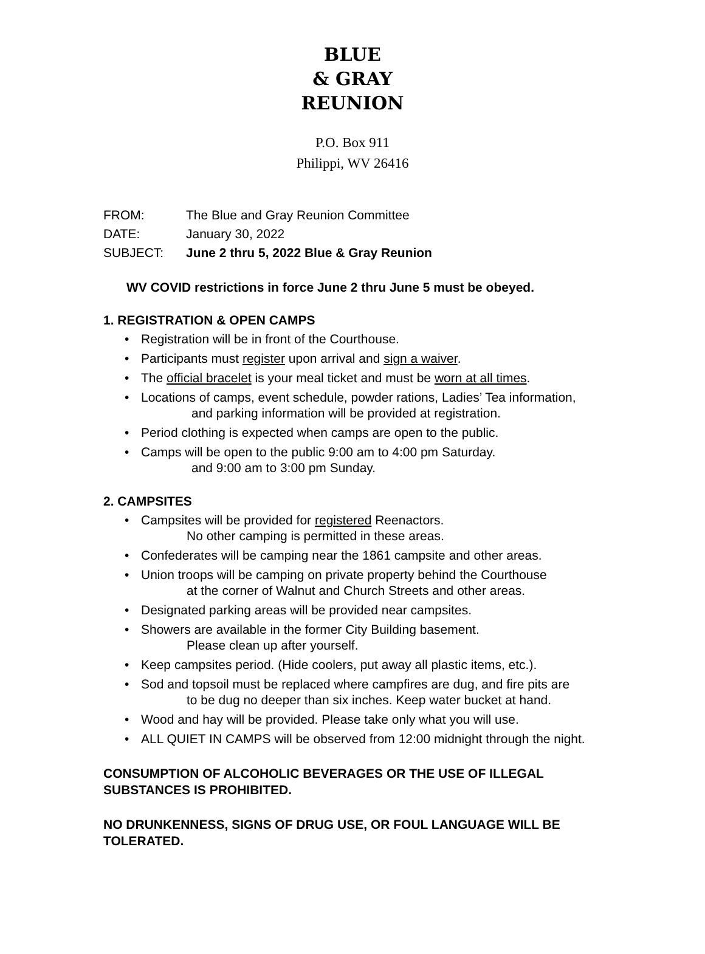BLUE
& GRAY
REUNION
P.O. Box 911
Philippi, WV 26416
FROM: The Blue and Gray Reunion Committee
DATE: January 30, 2022
SUBJECT: June 2 thru 5, 2022 Blue & Gray Reunion
WV COVID restrictions in force June 2 thru June 5 must be obeyed.
1. REGISTRATION & OPEN CAMPS
• Registration will be in front of the Courthouse.
• Participants must register upon arrival and sign a waiver.
• The official bracelet is your meal ticket and must be worn at all times.
• Locations of camps, event schedule, powder rations, Ladies’ Tea information,
and parking information will be provided at registration.
• Period clothing is expected when camps are open to the public.
• Camps will be open to the public 9:00 am to 4:00 pm Saturday.
and 9:00 am to 3:00 pm Sunday.
2. CAMPSITES
• Campsites will be provided for registered Reenactors.
No other camping is permitted in these areas.
• Confederates will be camping near the 1861 campsite and other areas.
• Union troops will be camping on private property behind the Courthouse
at the corner of Walnut and Church Streets and other areas.
• Designated parking areas will be provided near campsites.
• Showers are available in the former City Building basement.
Please clean up after yourself.
• Keep campsites period. (Hide coolers, put away all plastic items, etc.).
• Sod and topsoil must be replaced where campfires are dug, and fire pits are
to be dug no deeper than six inches. Keep water bucket at hand.
• Wood and hay will be provided. Please take only what you will use.
• ALL QUIET IN CAMPS will be observed from 12:00 midnight through the night.
CONSUMPTION OF ALCOHOLIC BEVERAGES OR THE USE OF ILLEGAL SUBSTANCES IS PROHIBITED.
NO DRUNKENNESS, SIGNS OF DRUG USE, OR FOUL LANGUAGE WILL BE TOLERATED.